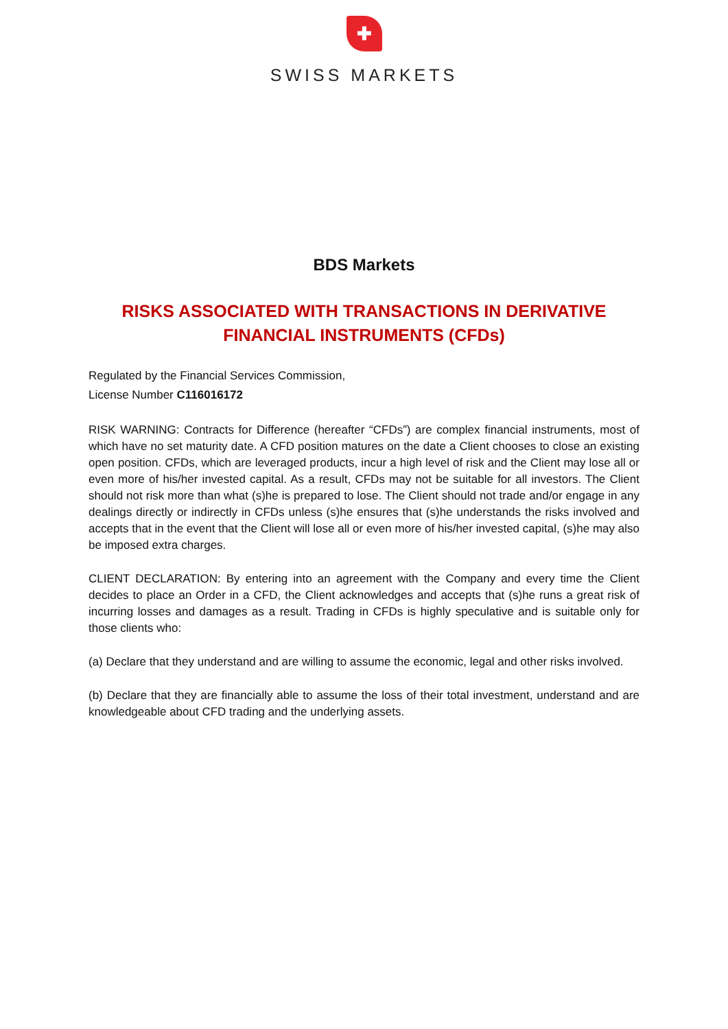✚
SWISS MARKETS
BDS Markets
RISKS ASSOCIATED WITH TRANSACTIONS IN DERIVATIVE FINANCIAL INSTRUMENTS (CFDs)
Regulated by the Financial Services Commission,
License Number C116016172
RISK WARNING: Contracts for Difference (hereafter “CFDs”) are complex financial instruments, most of which have no set maturity date. A CFD position matures on the date a Client chooses to close an existing open position. CFDs, which are leveraged products, incur a high level of risk and the Client may lose all or even more of his/her invested capital. As a result, CFDs may not be suitable for all investors. The Client should not risk more than what (s)he is prepared to lose. The Client should not trade and/or engage in any dealings directly or indirectly in CFDs unless (s)he ensures that (s)he understands the risks involved and accepts that in the event that the Client will lose all or even more of his/her invested capital, (s)he may also be imposed extra charges.
CLIENT DECLARATION: By entering into an agreement with the Company and every time the Client decides to place an Order in a CFD, the Client acknowledges and accepts that (s)he runs a great risk of incurring losses and damages as a result. Trading in CFDs is highly speculative and is suitable only for those clients who:
(a) Declare that they understand and are willing to assume the economic, legal and other risks involved.
(b) Declare that they are financially able to assume the loss of their total investment, understand and are knowledgeable about CFD trading and the underlying assets.